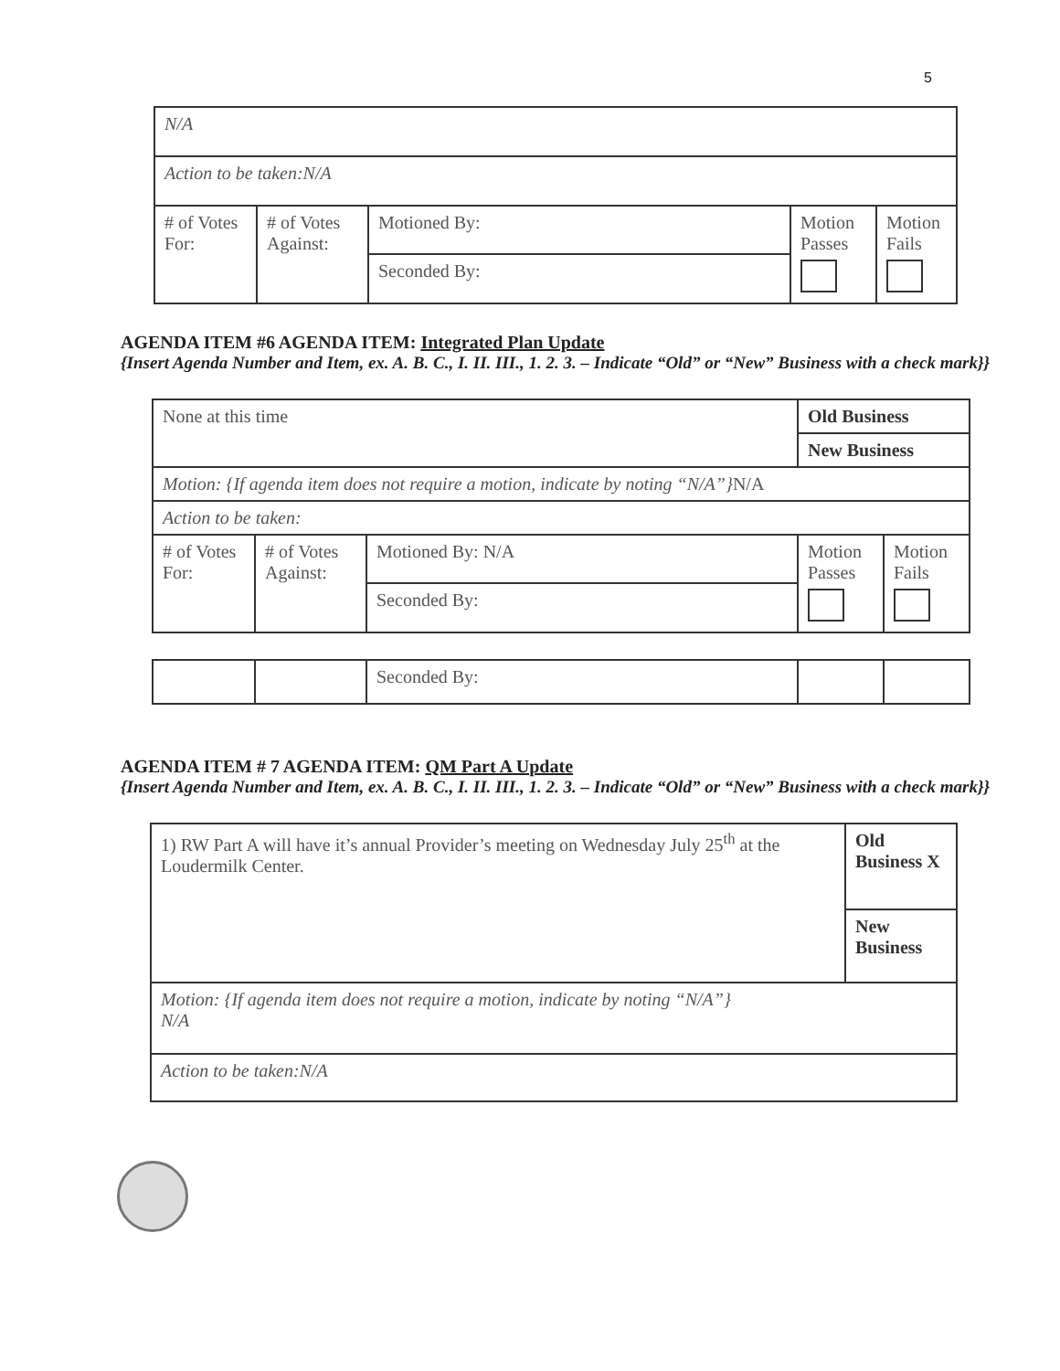5
| N/A | | | | |
| Action to be taken:N/A | | | | |
| # of Votes For: | # of Votes Against: | Motioned By: | Motion Passes | Motion Fails |
| | | Seconded By: | | |
AGENDA ITEM #6 AGENDA ITEM: Integrated Plan Update
{Insert Agenda Number and Item, ex. A. B. C., I. II. III., 1. 2. 3. – Indicate “Old” or “New” Business with a check mark}}
| None at this time | | | Old Business | |
| | | | New Business | |
| Motion: {If agenda item does not require a motion, indicate by noting “N/A”} N/A | | | | |
| Action to be taken: | | | | |
| # of Votes For: | # of Votes Against: | Motioned By: N/A | Motion Passes | Motion Fails |
| | | Seconded By: | | |
| | | Seconded By: | | |
AGENDA ITEM # 7 AGENDA ITEM: QM Part A Update
{Insert Agenda Number and Item, ex. A. B. C., I. II. III., 1. 2. 3. – Indicate “Old” or “New” Business with a check mark}}
| 1) RW Part A will have it’s annual Provider’s meeting on Wednesday July 25<sup>th</sup> at the Loudermilk Center. | Old Business X |
| | New Business |
| Motion: {If agenda item does not require a motion, indicate by noting “N/A”} N/A | |
| Action to be taken:N/A | |